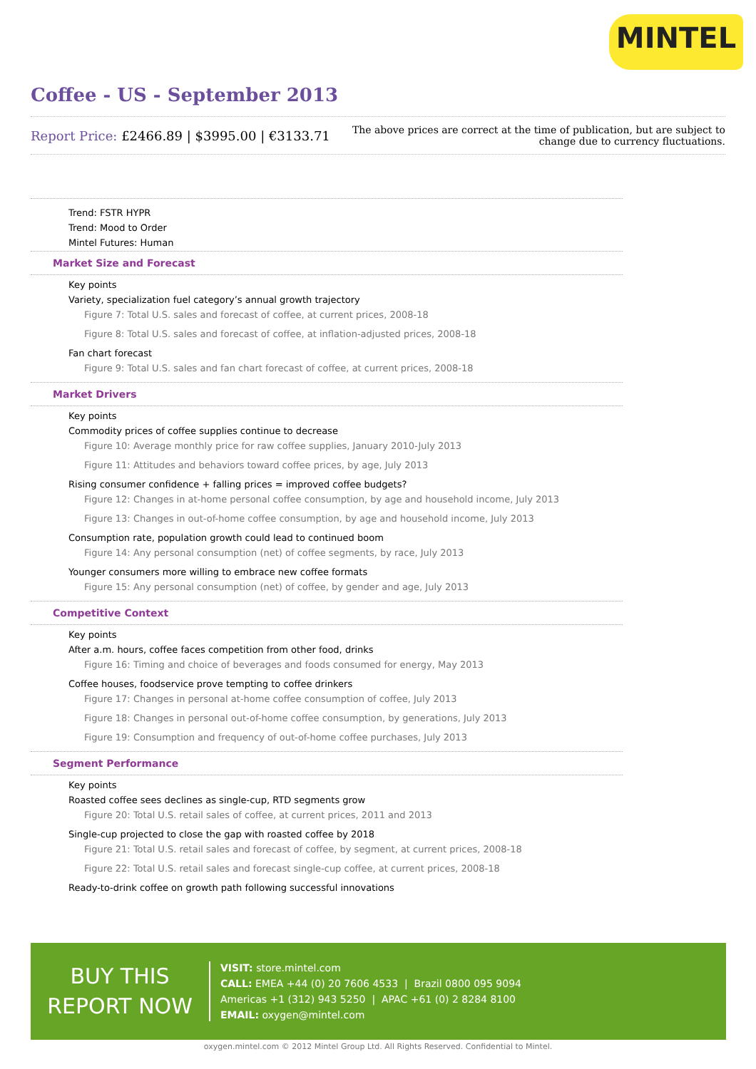MINTEL
Coffee - US - September 2013
Report Price: £2466.89 | $3995.00 | €3133.71
The above prices are correct at the time of publication, but are subject to
change due to currency fluctuations.
Trend: FSTR HYPR
Trend: Mood to Order
Mintel Futures: Human
Market Size and Forecast
Key points
Variety, specialization fuel category’s annual growth trajectory
Figure 7: Total U.S. sales and forecast of coffee, at current prices, 2008-18
Figure 8: Total U.S. sales and forecast of coffee, at inflation-adjusted prices, 2008-18
Fan chart forecast
Figure 9: Total U.S. sales and fan chart forecast of coffee, at current prices, 2008-18
Market Drivers
Key points
Commodity prices of coffee supplies continue to decrease
Figure 10: Average monthly price for raw coffee supplies, January 2010-July 2013
Figure 11: Attitudes and behaviors toward coffee prices, by age, July 2013
Rising consumer confidence + falling prices = improved coffee budgets?
Figure 12: Changes in at-home personal coffee consumption, by age and household income, July 2013
Figure 13: Changes in out-of-home coffee consumption, by age and household income, July 2013
Consumption rate, population growth could lead to continued boom
Figure 14: Any personal consumption (net) of coffee segments, by race, July 2013
Younger consumers more willing to embrace new coffee formats
Figure 15: Any personal consumption (net) of coffee, by gender and age, July 2013
Competitive Context
Key points
After a.m. hours, coffee faces competition from other food, drinks
Figure 16: Timing and choice of beverages and foods consumed for energy, May 2013
Coffee houses, foodservice prove tempting to coffee drinkers
Figure 17: Changes in personal at-home coffee consumption of coffee, July 2013
Figure 18: Changes in personal out-of-home coffee consumption, by generations, July 2013
Figure 19: Consumption and frequency of out-of-home coffee purchases, July 2013
Segment Performance
Key points
Roasted coffee sees declines as single-cup, RTD segments grow
Figure 20: Total U.S. retail sales of coffee, at current prices, 2011 and 2013
Single-cup projected to close the gap with roasted coffee by 2018
Figure 21: Total U.S. retail sales and forecast of coffee, by segment, at current prices, 2008-18
Figure 22: Total U.S. retail sales and forecast single-cup coffee, at current prices, 2008-18
Ready-to-drink coffee on growth path following successful innovations
BUY THIS
REPORT NOW
VISIT: store.mintel.com
CALL: EMEA +44 (0) 20 7606 4533 | Brazil 0800 095 9094
Americas +1 (312) 943 5250 | APAC +61 (0) 2 8284 8100
EMAIL: oxygen@mintel.com
oxygen.mintel.com © 2012 Mintel Group Ltd. All Rights Reserved. Confidential to Mintel.